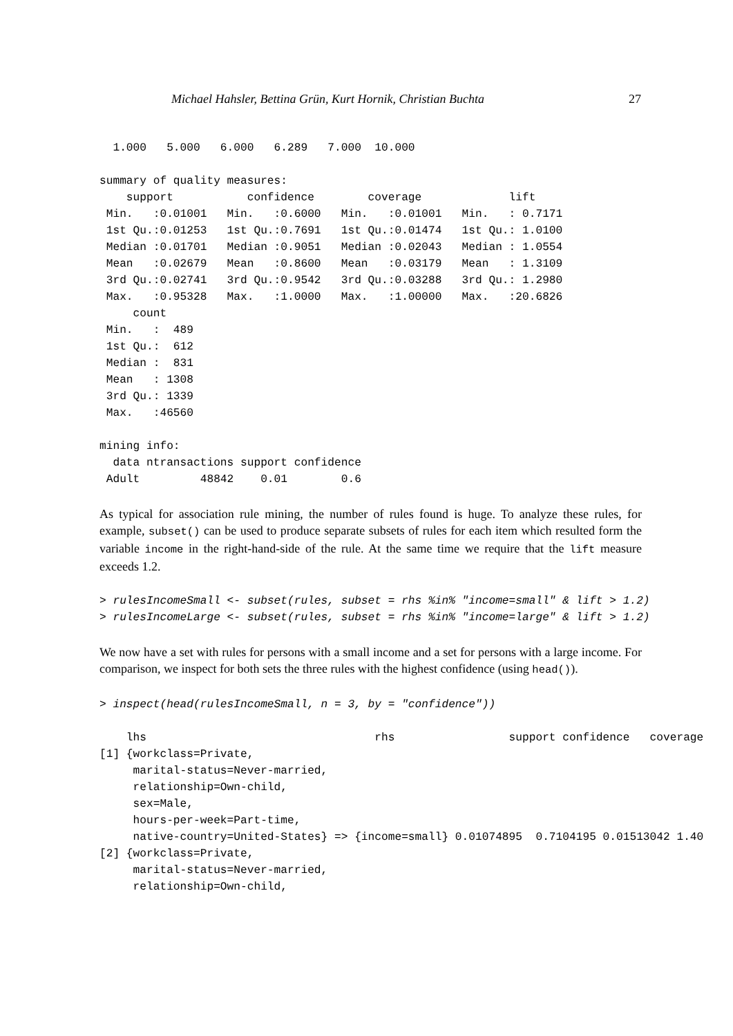Michael Hahsler, Bettina Grün, Kurt Hornik, Christian Buchta 27
  1.000   5.000   6.000   6.289   7.000  10.000 

summary of quality measures:
    support           confidence        coverage             lift        
 Min.   :0.01001   Min.   :0.6000   Min.   :0.01001   Min.   : 0.7171  
 1st Qu.:0.01253   1st Qu.:0.7691   1st Qu.:0.01474   1st Qu.: 1.0100  
 Median :0.01701   Median :0.9051   Median :0.02043   Median : 1.0554  
 Mean   :0.02679   Mean   :0.8600   Mean   :0.03179   Mean   : 1.3109  
 3rd Qu.:0.02741   3rd Qu.:0.9542   3rd Qu.:0.03288   3rd Qu.: 1.2980  
 Max.   :0.95328   Max.   :1.0000   Max.   :1.00000   Max.   :20.6826  
     count      
 Min.   :  489  
 1st Qu.:  612  
 Median :  831  
 Mean   : 1308  
 3rd Qu.: 1339  
 Max.   :46560  

mining info:
  data ntransactions support confidence
 Adult         48842    0.01        0.6
As typical for association rule mining, the number of rules found is huge. To analyze these rules, for example, subset() can be used to produce separate subsets of rules for each item which resulted form the variable income in the right-hand-side of the rule. At the same time we require that the lift measure exceeds 1.2.
> rulesIncomeSmall <- subset(rules, subset = rhs %in% "income=small" & lift > 1.2)
> rulesIncomeLarge <- subset(rules, subset = rhs %in% "income=large" & lift > 1.2)
We now have a set with rules for persons with a small income and a set for persons with a large income. For comparison, we inspect for both sets the three rules with the highest confidence (using head()).
> inspect(head(rulesIncomeSmall, n = 3, by = "confidence"))
    lhs                                  rhs                 support confidence   coverage 
[1] {workclass=Private,                                                                    
     marital-status=Never-married,                                                         
     relationship=Own-child,                                                               
     sex=Male,                                                                             
     hours-per-week=Part-time,                                                             
     native-country=United-States} => {income=small} 0.01074895  0.7104195 0.01513042 1.40
[2] {workclass=Private,                                                                    
     marital-status=Never-married,                                                         
     relationship=Own-child,